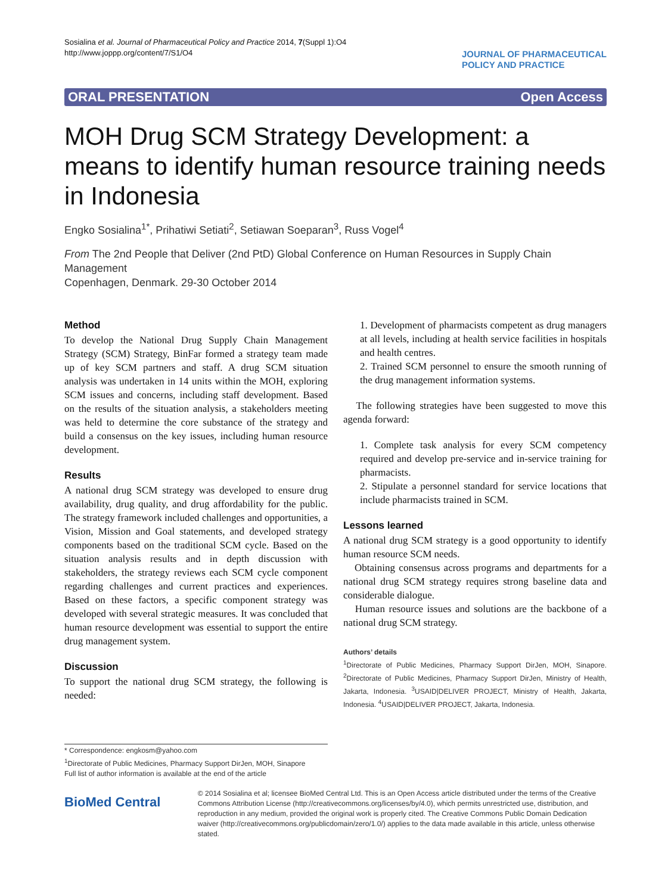Sosialina et al. Journal of Pharmaceutical Policy and Practice 2014, 7(Suppl 1):O4
http://www.joppp.org/content/7/S1/O4
JOURNAL OF PHARMACEUTICAL
POLICY AND PRACTICE
ORAL PRESENTATION Open Access
MOH Drug SCM Strategy Development: a means to identify human resource training needs in Indonesia
Engko Sosialina<sup>1*</sup>, Prihatiwi Setiati<sup>2</sup>, Setiawan Soeparan<sup>3</sup>, Russ Vogel<sup>4</sup>
From The 2nd People that Deliver (2nd PtD) Global Conference on Human Resources in Supply Chain Management
Copenhagen, Denmark. 29-30 October 2014
Method
To develop the National Drug Supply Chain Management Strategy (SCM) Strategy, BinFar formed a strategy team made up of key SCM partners and staff. A drug SCM situation analysis was undertaken in 14 units within the MOH, exploring SCM issues and concerns, including staff development. Based on the results of the situation analysis, a stakeholders meeting was held to determine the core substance of the strategy and build a consensus on the key issues, including human resource development.
Results
A national drug SCM strategy was developed to ensure drug availability, drug quality, and drug affordability for the public. The strategy framework included challenges and opportunities, a Vision, Mission and Goal statements, and developed strategy components based on the traditional SCM cycle. Based on the situation analysis results and in depth discussion with stakeholders, the strategy reviews each SCM cycle component regarding challenges and current practices and experiences. Based on these factors, a specific component strategy was developed with several strategic measures. It was concluded that human resource development was essential to support the entire drug management system.
Discussion
To support the national drug SCM strategy, the following is needed:
* Correspondence: engkosm@yahoo.com
<sup>1</sup> Directorate of Public Medicines, Pharmacy Support DirJen, MOH, Sinapore
Full list of author information is available at the end of the article
1. Development of pharmacists competent as drug managers at all levels, including at health service facilities in hospitals and health centres.
2. Trained SCM personnel to ensure the smooth running of the drug management information systems.
The following strategies have been suggested to move this agenda forward:
1. Complete task analysis for every SCM competency required and develop pre-service and in-service training for pharmacists.
2. Stipulate a personnel standard for service locations that include pharmacists trained in SCM.
Lessons learned
A national drug SCM strategy is a good opportunity to identify human resource SCM needs.
Obtaining consensus across programs and departments for a national drug SCM strategy requires strong baseline data and considerable dialogue.
Human resource issues and solutions are the backbone of a national drug SCM strategy.
Authors’ details
<sup>1</sup> Directorate of Public Medicines, Pharmacy Support DirJen, MOH, Sinapore. <sup>2</sup>Directorate of Public Medicines, Pharmacy Support DirJen, Ministry of Health, Jakarta, Indonesia. <sup>3</sup>USAID|DELIVER PROJECT, Ministry of Health, Jakarta, Indonesia. <sup>4</sup>USAID|DELIVER PROJECT, Jakarta, Indonesia.
BioMed Central
© 2014 Sosialina et al; licensee BioMed Central Ltd. This is an Open Access article distributed under the terms of the Creative Commons Attribution License (http://creativecommons.org/licenses/by/4.0), which permits unrestricted use, distribution, and reproduction in any medium, provided the original work is properly cited. The Creative Commons Public Domain Dedication waiver (http://creativecommons.org/publicdomain/zero/1.0/) applies to the data made available in this article, unless otherwise stated.